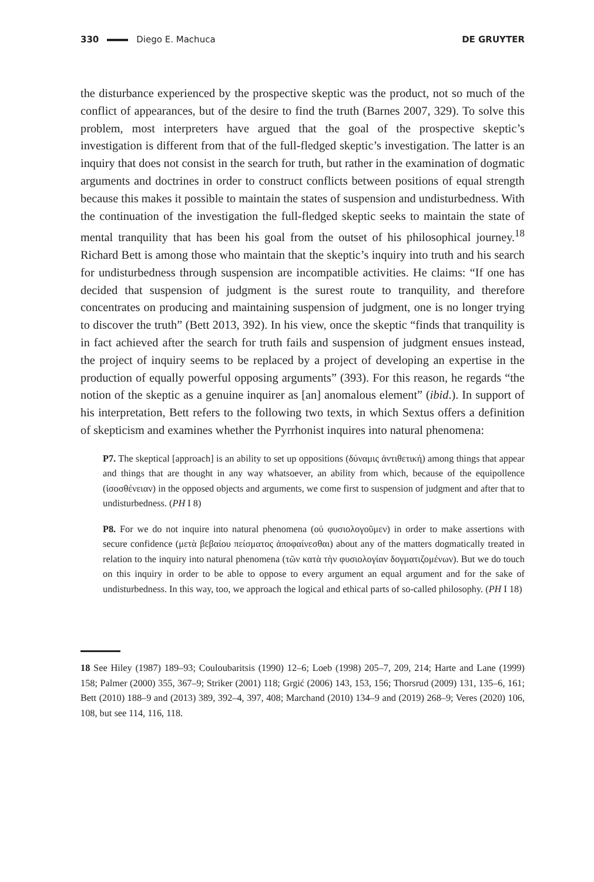330 Diego E. Machuca DE GRUYTER
the disturbance experienced by the prospective skeptic was the product, not so much of the conflict of appearances, but of the desire to find the truth (Barnes 2007, 329). To solve this problem, most interpreters have argued that the goal of the prospective skeptic’s investigation is different from that of the full-fledged skeptic’s investigation. The latter is an inquiry that does not consist in the search for truth, but rather in the examination of dogmatic arguments and doctrines in order to construct conflicts between positions of equal strength because this makes it possible to maintain the states of suspension and undisturbedness. With the continuation of the investigation the full-fledged skeptic seeks to maintain the state of mental tranquility that has been his goal from the outset of his philosophical journey.<sup>18</sup> Richard Bett is among those who maintain that the skeptic’s inquiry into truth and his search for undisturbedness through suspension are incompatible activities. He claims: “If one has decided that suspension of judgment is the surest route to tranquility, and therefore concentrates on producing and maintaining suspension of judgment, one is no longer trying to discover the truth” (Bett 2013, 392). In his view, once the skeptic “finds that tranquility is in fact achieved after the search for truth fails and suspension of judgment ensues instead, the project of inquiry seems to be replaced by a project of developing an expertise in the production of equally powerful opposing arguments” (393). For this reason, he regards “the notion of the skeptic as a genuine inquirer as [an] anomalous element” (ibid.). In support of his interpretation, Bett refers to the following two texts, in which Sextus offers a definition of skepticism and examines whether the Pyrrhonist inquires into natural phenomena:
P7. The skeptical [approach] is an ability to set up oppositions (δύναμις ἀντιθετική) among things that appear and things that are thought in any way whatsoever, an ability from which, because of the equipollence (ἰσοσθένειαν) in the opposed objects and arguments, we come first to suspension of judgment and after that to undisturbedness. (PH I 8)
P8. For we do not inquire into natural phenomena (οὐ φυσιολογοῦμεν) in order to make assertions with secure confidence (μετὰ βεβαίου πείσματος ἀποφαίνεσθαι) about any of the matters dogmatically treated in relation to the inquiry into natural phenomena (τῶν κατὰ τὴν φυσιολογίαν δογματιζομένων). But we do touch on this inquiry in order to be able to oppose to every argument an equal argument and for the sake of undisturbedness. In this way, too, we approach the logical and ethical parts of so-called philosophy. (PH I 18)
18 See Hiley (1987) 189–93; Couloubaritsis (1990) 12–6; Loeb (1998) 205–7, 209, 214; Harte and Lane (1999) 158; Palmer (2000) 355, 367–9; Striker (2001) 118; Grgić (2006) 143, 153, 156; Thorsrud (2009) 131, 135–6, 161; Bett (2010) 188–9 and (2013) 389, 392–4, 397, 408; Marchand (2010) 134–9 and (2019) 268–9; Veres (2020) 106, 108, but see 114, 116, 118.